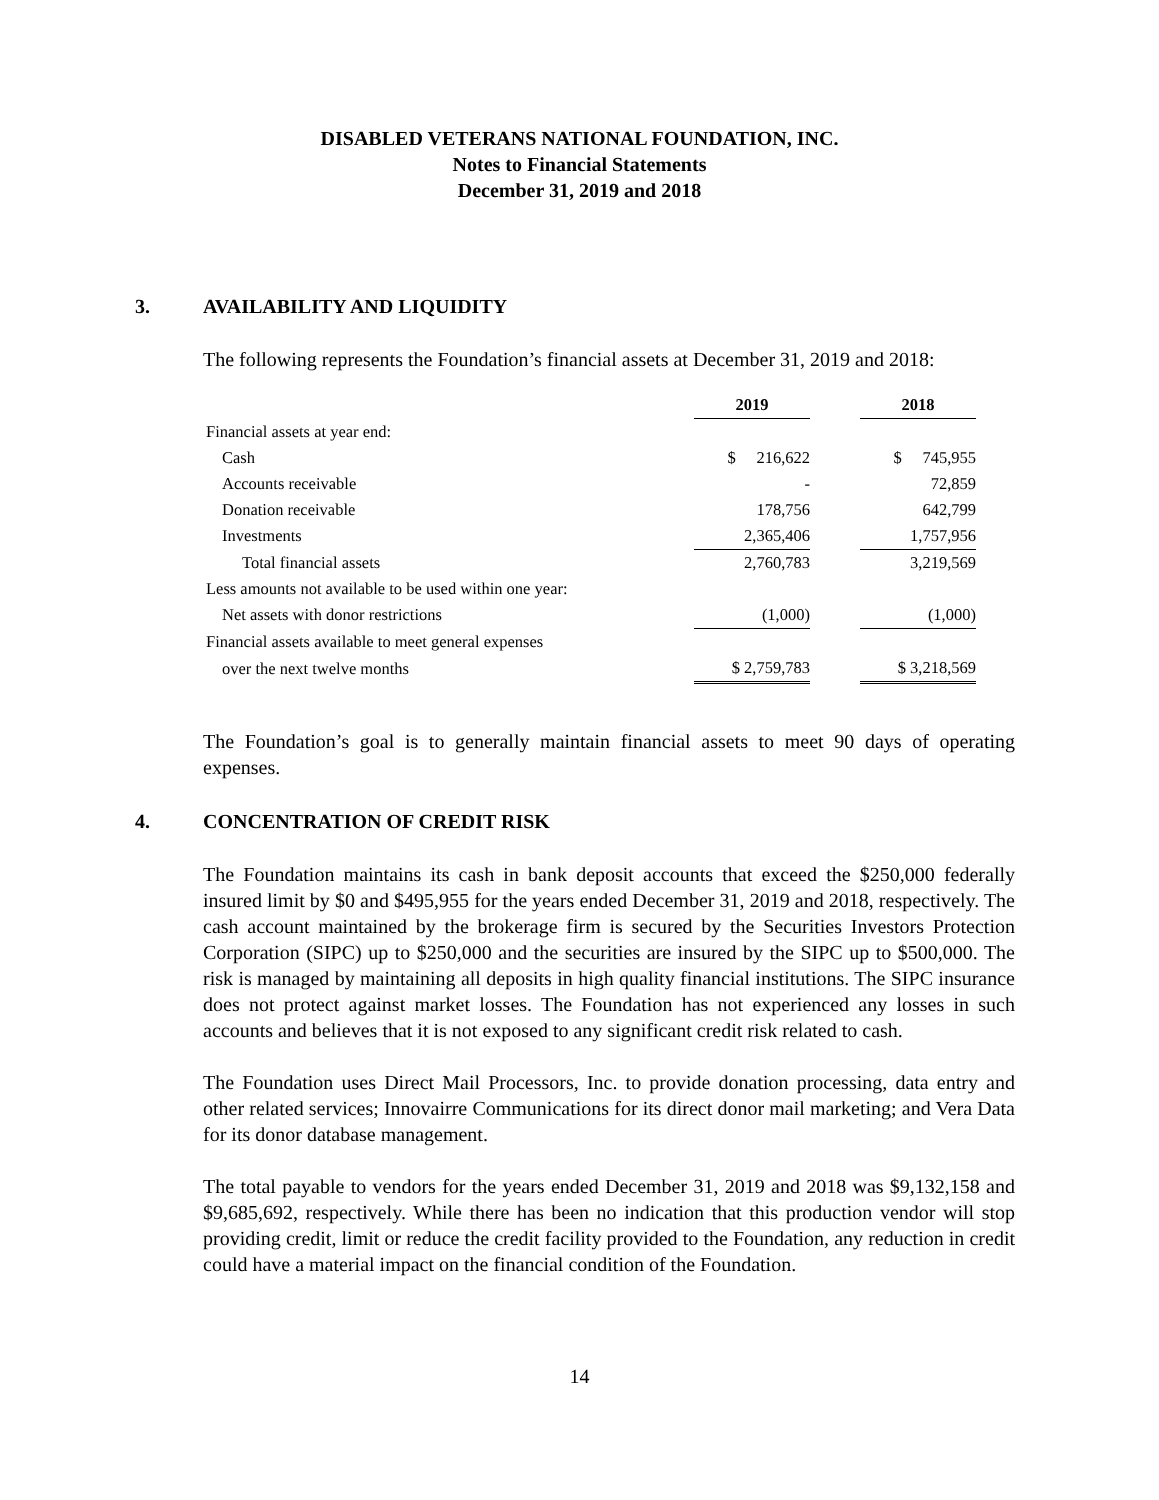DISABLED VETERANS NATIONAL FOUNDATION, INC.
Notes to Financial Statements
December 31, 2019 and 2018
3. AVAILABILITY AND LIQUIDITY
The following represents the Foundation’s financial assets at December 31, 2019 and 2018:
| | 2019 | | 2018 |
| Financial assets at year end: | | | |
| Cash | $ 216,622 | | $ 745,955 |
| Accounts receivable | - | | 72,859 |
| Donation receivable | 178,756 | | 642,799 |
| Investments | 2,365,406 | | 1,757,956 |
| Total financial assets | 2,760,783 | | 3,219,569 |
| Less amounts not available to be used within one year: | | | |
| Net assets with donor restrictions | (1,000) | | (1,000) |
| Financial assets available to meet general expenses | | | |
| over the next twelve months | $ 2,759,783 | | $ 3,218,569 |
The Foundation’s goal is to generally maintain financial assets to meet 90 days of operating expenses.
4. CONCENTRATION OF CREDIT RISK
The Foundation maintains its cash in bank deposit accounts that exceed the $250,000 federally insured limit by $0 and $495,955 for the years ended December 31, 2019 and 2018, respectively. The cash account maintained by the brokerage firm is secured by the Securities Investors Protection Corporation (SIPC) up to $250,000 and the securities are insured by the SIPC up to $500,000. The risk is managed by maintaining all deposits in high quality financial institutions. The SIPC insurance does not protect against market losses. The Foundation has not experienced any losses in such accounts and believes that it is not exposed to any significant credit risk related to cash.
The Foundation uses Direct Mail Processors, Inc. to provide donation processing, data entry and other related services; Innovairre Communications for its direct donor mail marketing; and Vera Data for its donor database management.
The total payable to vendors for the years ended December 31, 2019 and 2018 was $9,132,158 and $9,685,692, respectively. While there has been no indication that this production vendor will stop providing credit, limit or reduce the credit facility provided to the Foundation, any reduction in credit could have a material impact on the financial condition of the Foundation.
14